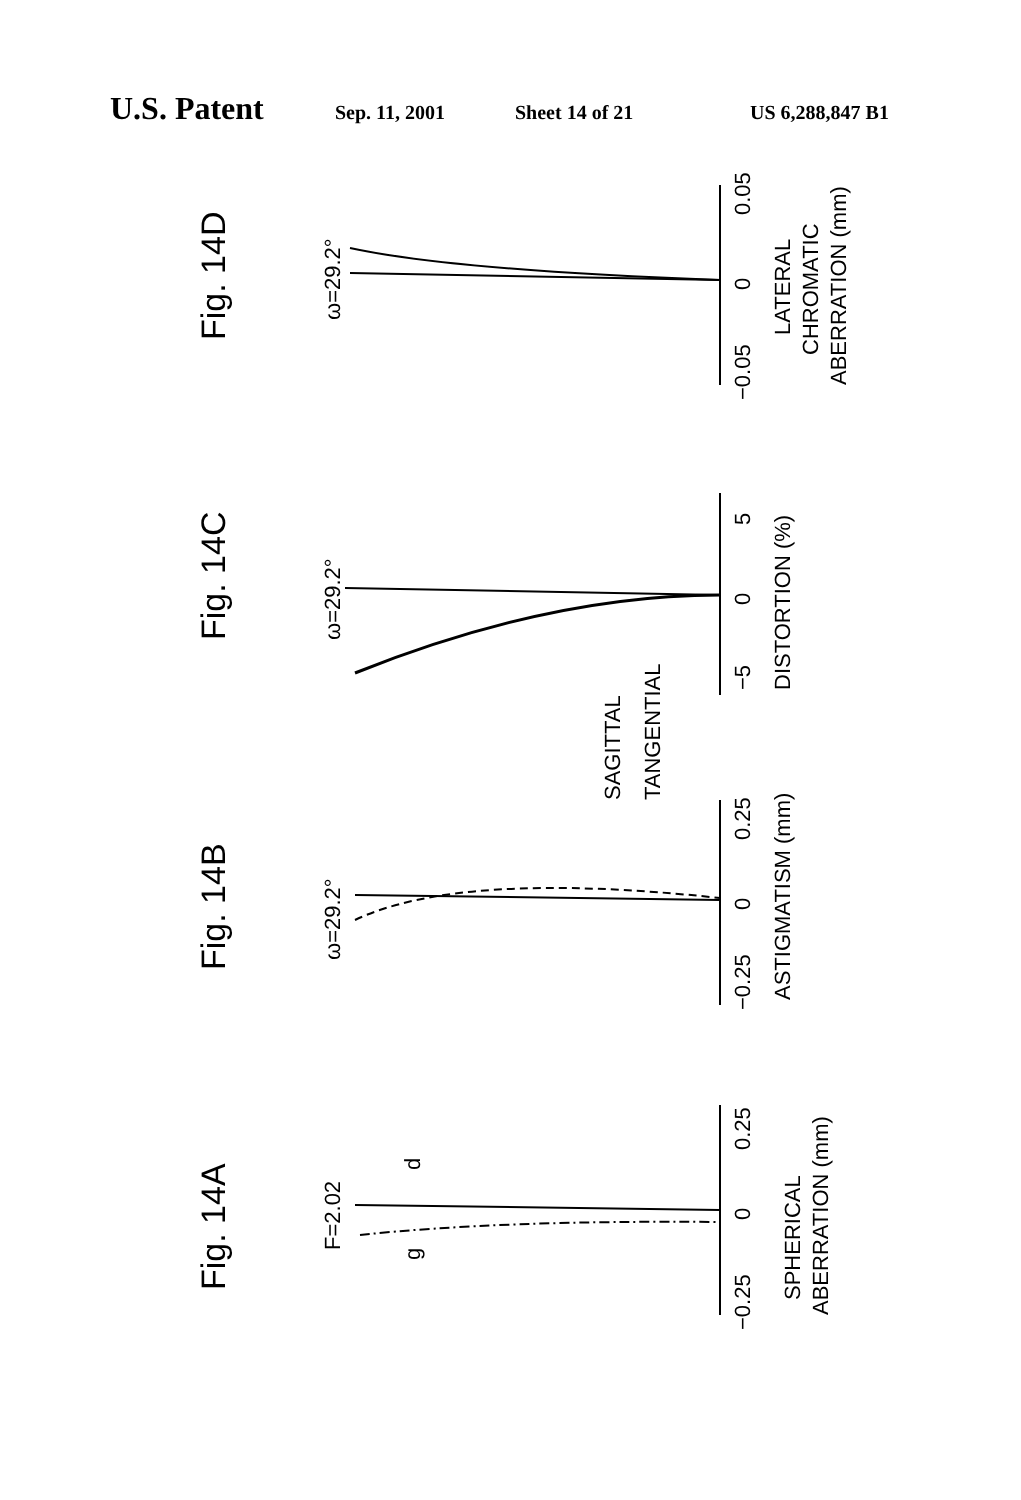U.S. Patent Sep. 11, 2001 Sheet 14 of 21 US 6,288,847 B1
Fig. 14D
Fig. 14C
Fig. 14B
Fig. 14A
ω=29.2°
ω=29.2°
ω=29.2°
F=2.02
−0.05
0
0.05
LATERAL
CHROMATIC
ABERRATION (mm)
−5
0
5
DISTORTION (%)
SAGITTAL
TANGENTIAL
−0.25
0
0.25
ASTIGMATISM (mm)
−0.25
0
0.25
d
g
SPHERICAL
ABERRATION (mm)